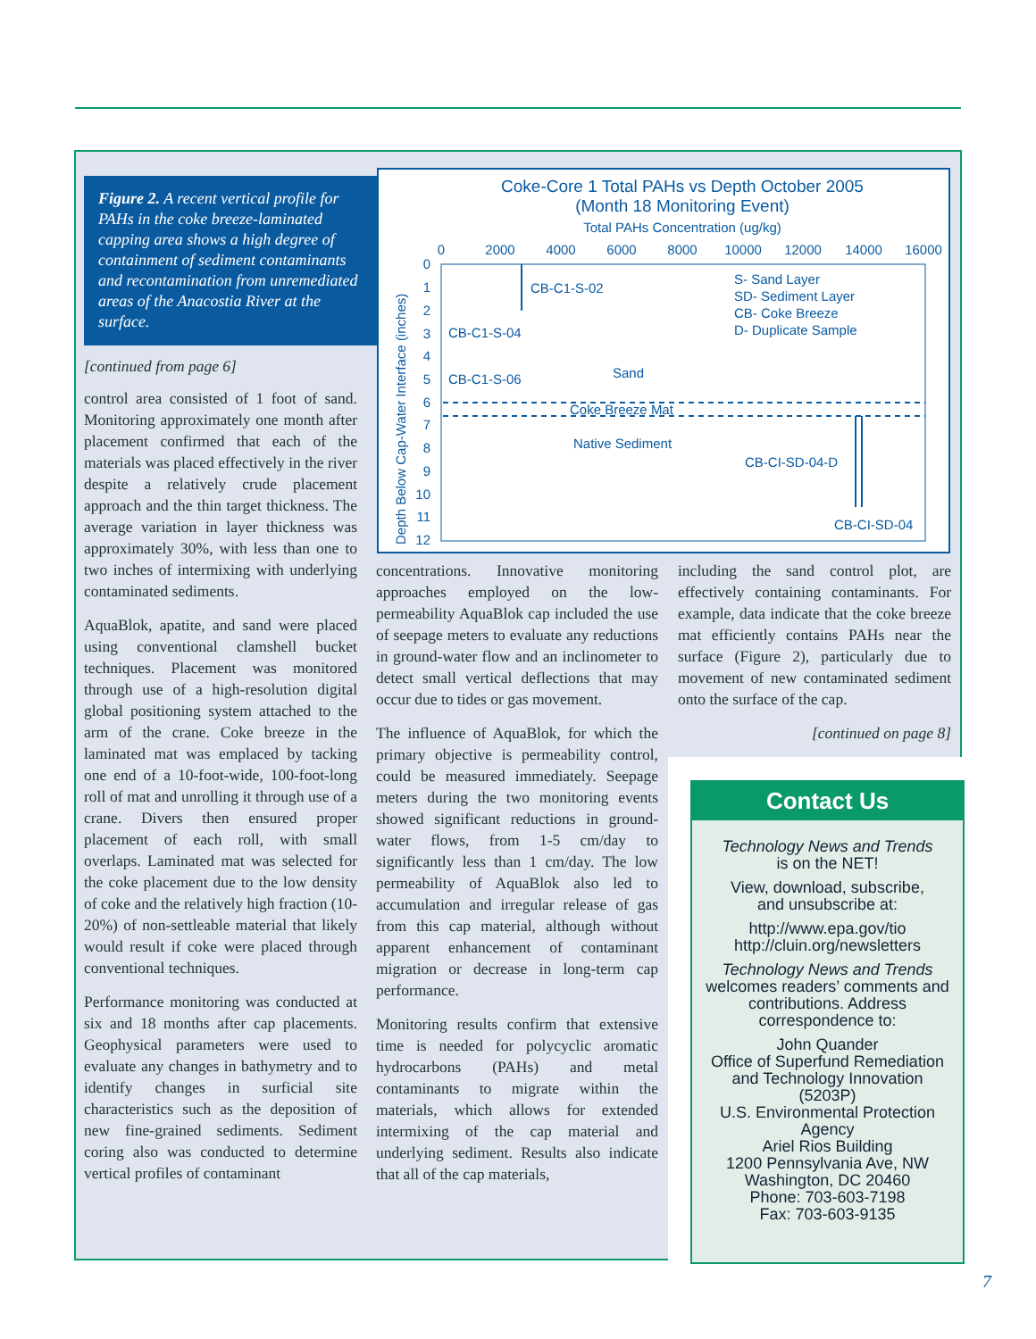Figure 2. A recent vertical profile for PAHs in the coke breeze-laminated capping area shows a high degree of containment of sediment contaminants and recontamination from unremediated areas of the Anacostia River at the surface.
Coke-Core 1 Total PAHs vs Depth October 2005
(Month 18 Monitoring Event)
Total PAHs Concentration (ug/kg)
0
2000
4000
6000
8000
10000
12000
14000
16000
0
1
2
3
4
5
6
7
8
9
10
11
12
Depth Below Cap-Water Interface (inches)
CB-C1-S-02
CB-C1-S-04
CB-C1-S-06
Sand
Coke Breeze Mat
Native Sediment
CB-CI-SD-04-D
CB-CI-SD-04
S- Sand Layer
SD- Sediment Layer
CB- Coke Breeze
D- Duplicate Sample
[continued from page 6]
control area consisted of 1 foot of sand. Monitoring approximately one month after placement confirmed that each of the materials was placed effectively in the river despite a relatively crude placement approach and the thin target thickness. The average variation in layer thickness was approximately 30%, with less than one to two inches of intermixing with underlying contaminated sediments.
AquaBlok, apatite, and sand were placed using conventional clamshell bucket techniques. Placement was monitored through use of a high-resolution digital global positioning system attached to the arm of the crane. Coke breeze in the laminated mat was emplaced by tacking one end of a 10-foot-wide, 100-foot-long roll of mat and unrolling it through use of a crane. Divers then ensured proper placement of each roll, with small overlaps. Laminated mat was selected for the coke placement due to the low density of coke and the relatively high fraction (10-20%) of non-settleable material that likely would result if coke were placed through conventional techniques.
Performance monitoring was conducted at six and 18 months after cap placements. Geophysical parameters were used to evaluate any changes in bathymetry and to identify changes in surficial site characteristics such as the deposition of new fine-grained sediments. Sediment coring also was conducted to determine vertical profiles of contaminant
concentrations. Innovative monitoring approaches employed on the low-permeability AquaBlok cap included the use of seepage meters to evaluate any reductions in ground-water flow and an inclinometer to detect small vertical deflections that may occur due to tides or gas movement.
The influence of AquaBlok, for which the primary objective is permeability control, could be measured immediately. Seepage meters during the two monitoring events showed significant reductions in ground-water flows, from 1-5 cm/day to significantly less than 1 cm/day. The low permeability of AquaBlok also led to accumulation and irregular release of gas from this cap material, although without apparent enhancement of contaminant migration or decrease in long-term cap performance.
Monitoring results confirm that extensive time is needed for polycyclic aromatic hydrocarbons (PAHs) and metal contaminants to migrate within the materials, which allows for extended intermixing of the cap material and underlying sediment. Results also indicate that all of the cap materials,
including the sand control plot, are effectively containing contaminants. For example, data indicate that the coke breeze mat efficiently contains PAHs near the surface (Figure 2), particularly due to movement of new contaminated sediment onto the surface of the cap.
[continued on page 8]
Contact Us
Technology News and Trends
is on the NET!
View, download, subscribe,
and unsubscribe at:
http://www.epa.gov/tio
http://cluin.org/newsletters
Technology News and Trends
welcomes readers’ comments and contributions. Address correspondence to:
John Quander
Office of Superfund Remediation and Technology Innovation
(5203P)
U.S. Environmental Protection Agency
Ariel Rios Building
1200 Pennsylvania Ave, NW
Washington, DC 20460
Phone: 703-603-7198
Fax: 703-603-9135
7